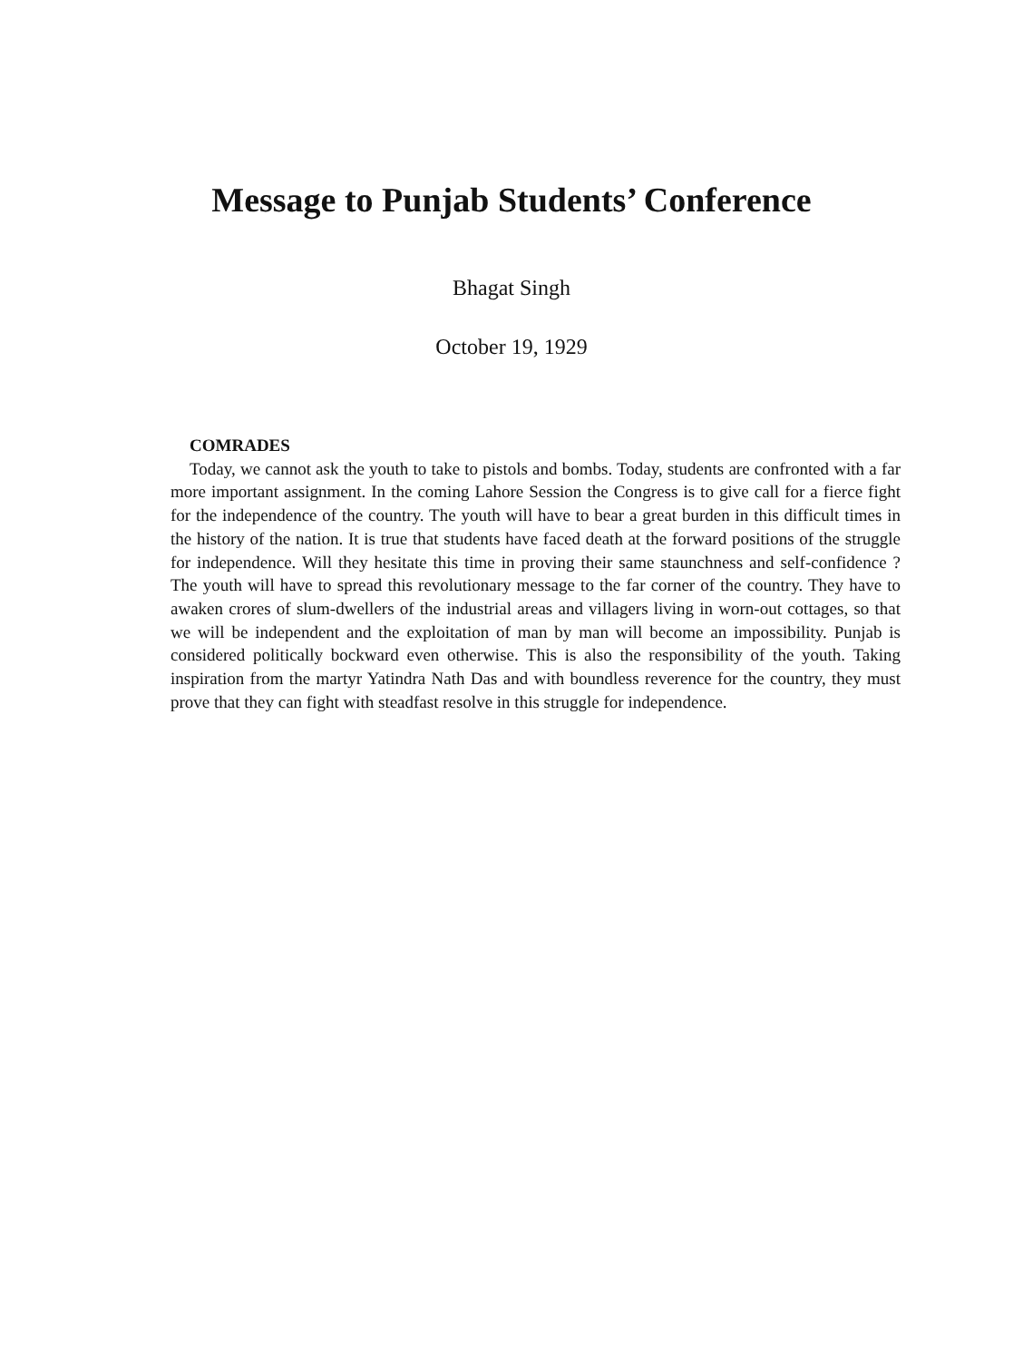Message to Punjab Students’ Conference
Bhagat Singh
October 19, 1929
COMRADES
Today, we cannot ask the youth to take to pistols and bombs. Today, students are confronted with a far more important assignment. In the coming Lahore Session the Congress is to give call for a fierce fight for the independence of the country. The youth will have to bear a great burden in this difficult times in the history of the nation. It is true that students have faced death at the forward positions of the struggle for independence. Will they hesitate this time in proving their same staunchness and self-confidence ? The youth will have to spread this revolutionary message to the far corner of the country. They have to awaken crores of slum-dwellers of the industrial areas and villagers living in worn-out cottages, so that we will be independent and the exploitation of man by man will become an impossibility. Punjab is considered politically bockward even otherwise. This is also the responsibility of the youth. Taking inspiration from the martyr Yatindra Nath Das and with boundless reverence for the country, they must prove that they can fight with steadfast resolve in this struggle for independence.